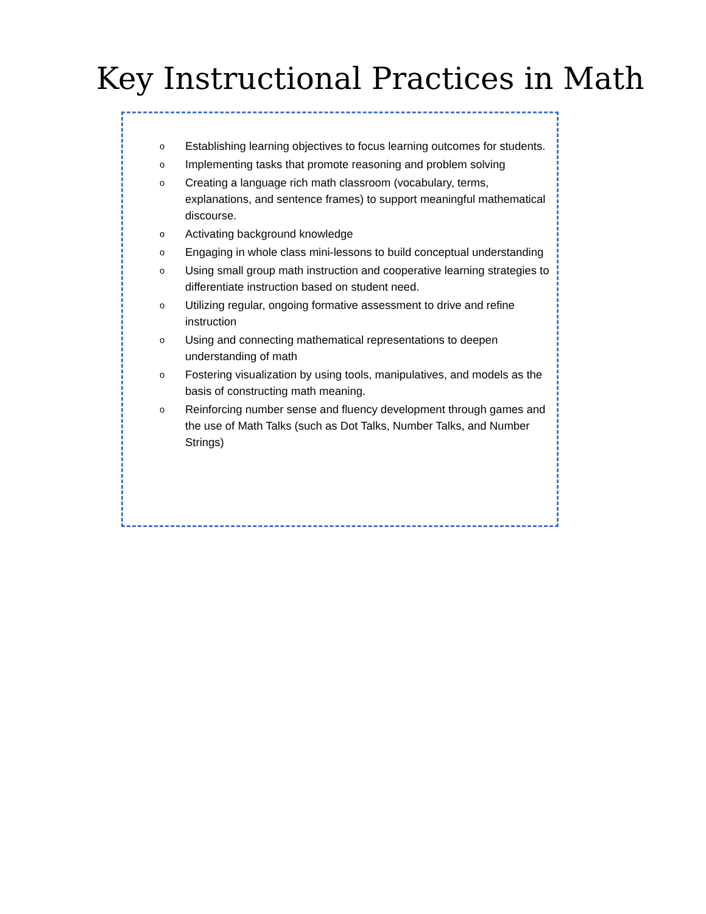Key Instructional Practices in Math
o Establishing learning objectives to focus learning outcomes for students.
o Implementing tasks that promote reasoning and problem solving
o Creating a language rich math classroom (vocabulary, terms, explanations, and sentence frames) to support meaningful mathematical discourse.
o Activating background knowledge
o Engaging in whole class mini-lessons to build conceptual understanding
o Using small group math instruction and cooperative learning strategies to differentiate instruction based on student need.
o Utilizing regular, ongoing formative assessment to drive and refine instruction
o Using and connecting mathematical representations to deepen understanding of math
o Fostering visualization by using tools, manipulatives, and models as the basis of constructing math meaning.
o Reinforcing number sense and fluency development through games and the use of Math Talks (such as Dot Talks, Number Talks, and Number Strings)